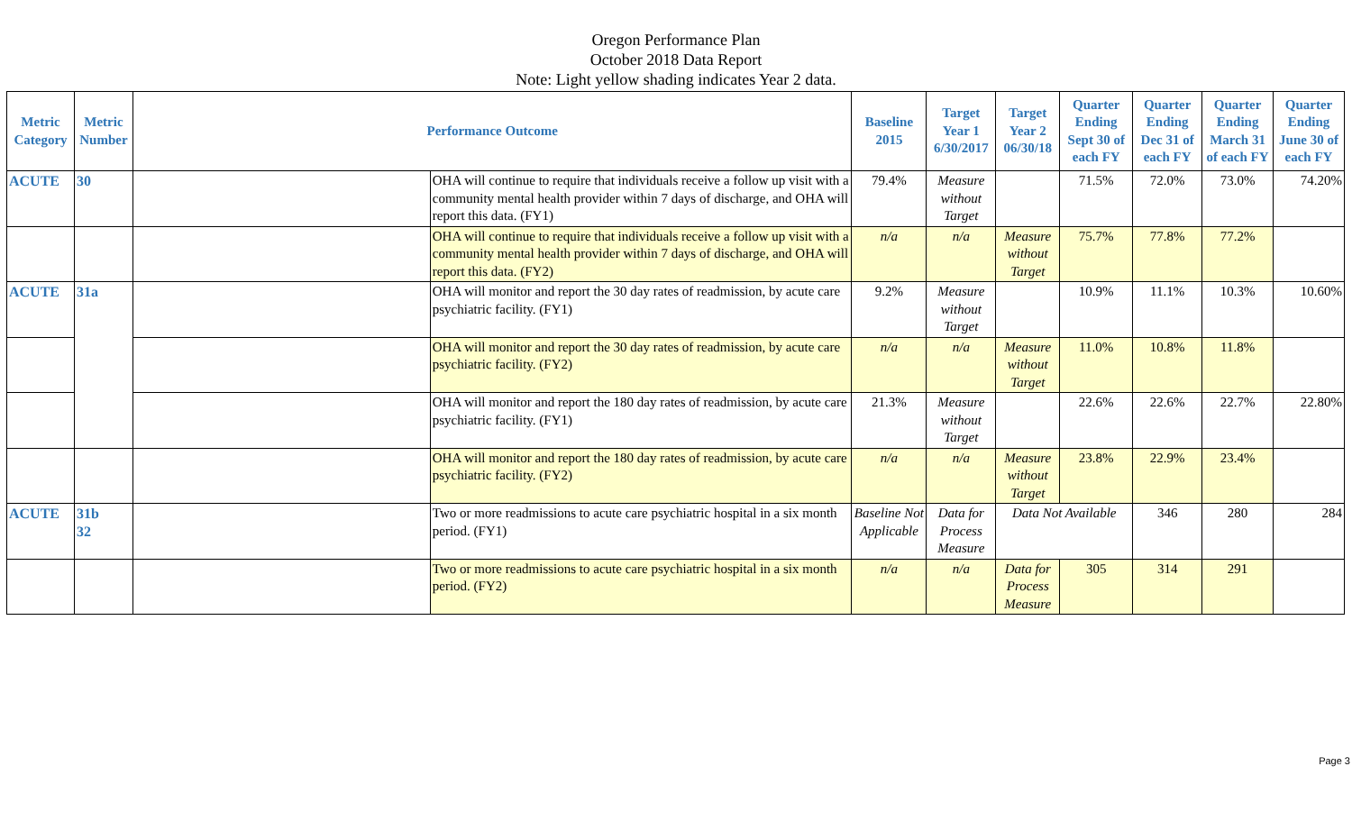Oregon Performance Plan
October 2018 Data Report
Note: Light yellow shading indicates Year 2 data.
| Metric Category | Metric Number | Performance Outcome | | Baseline 2015 | Target Year 1 6/30/2017 | Target Year 2 06/30/18 | Quarter Ending Sept 30 of each FY | Quarter Ending Dec 31 of each FY | Quarter Ending March 31 of each FY | Quarter Ending June 30 of each FY |
| --- | --- | --- | --- | --- | --- | --- | --- | --- | --- | --- |
| ACUTE | 30 | | OHA will continue to require that individuals receive a follow up visit with a community mental health provider within 7 days of discharge, and OHA will report this data. (FY1) | 79.4% | Measure without Target | | 71.5% | 72.0% | 73.0% | 74.20% |
| | | | OHA will continue to require that individuals receive a follow up visit with a community mental health provider within 7 days of discharge, and OHA will report this data. (FY2) | n/a | n/a | Measure without Target | 75.7% | 77.8% | 77.2% | |
| ACUTE | 31a | | OHA will monitor and report the 30 day rates of readmission, by acute care psychiatric facility. (FY1) | 9.2% | Measure without Target | | 10.9% | 11.1% | 10.3% | 10.60% |
| | | | OHA will monitor and report the 30 day rates of readmission, by acute care psychiatric facility. (FY2) | n/a | n/a | Measure without Target | 11.0% | 10.8% | 11.8% | |
| | | | OHA will monitor and report the 180 day rates of readmission, by acute care psychiatric facility. (FY1) | 21.3% | Measure without Target | | 22.6% | 22.6% | 22.7% | 22.80% |
| | | | OHA will monitor and report the 180 day rates of readmission, by acute care psychiatric facility. (FY2) | n/a | n/a | Measure without Target | 23.8% | 22.9% | 23.4% | |
| ACUTE | 31b 32 | | Two or more readmissions to acute care psychiatric hospital in a six month period. (FY1) | Baseline Not Applicable | Data for Process Measure | Data Not Available | | 346 | 280 | 284 |
| | | | Two or more readmissions to acute care psychiatric hospital in a six month period. (FY2) | n/a | n/a | Data for Process Measure | 305 | 314 | 291 | |
Page 3